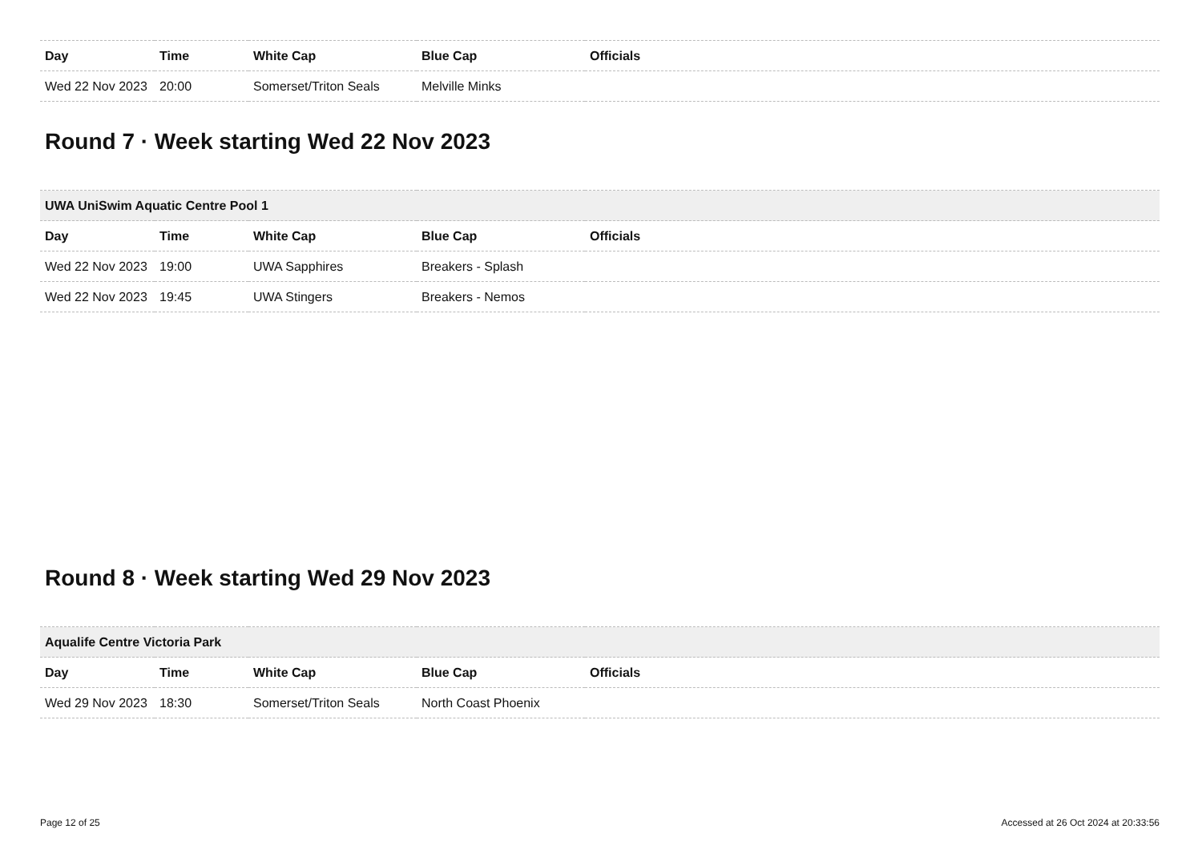| Day | Time | White Cap | Blue Cap | Officials |
| --- | --- | --- | --- | --- |
| Wed 22 Nov 2023 | 20:00 | Somerset/Triton Seals | Melville Minks | |
Round 7 · Week starting Wed 22 Nov 2023
| UWA UniSwim Aquatic Centre Pool 1 | | | | |
| --- | --- | --- | --- | --- |
| Day | Time | White Cap | Blue Cap | Officials |
| Wed 22 Nov 2023 | 19:00 | UWA Sapphires | Breakers - Splash | |
| Wed 22 Nov 2023 | 19:45 | UWA Stingers | Breakers - Nemos | |
Round 8 · Week starting Wed 29 Nov 2023
| Aqualife Centre Victoria Park | | | | |
| --- | --- | --- | --- | --- |
| Day | Time | White Cap | Blue Cap | Officials |
| Wed 29 Nov 2023 | 18:30 | Somerset/Triton Seals | North Coast Phoenix | |
Page 12 of 25 Accessed at 26 Oct 2024 at 20:33:56